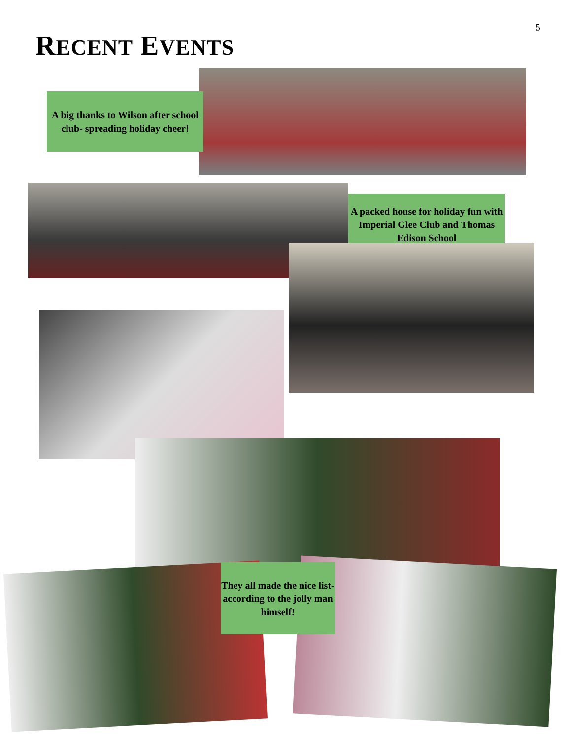5
RECENT EVENTS
A big thanks to Wilson after school club- spreading holiday cheer!
A packed house for holiday fun with Imperial Glee Club and Thomas Edison School
They all made the nice list- according to the jolly man himself!